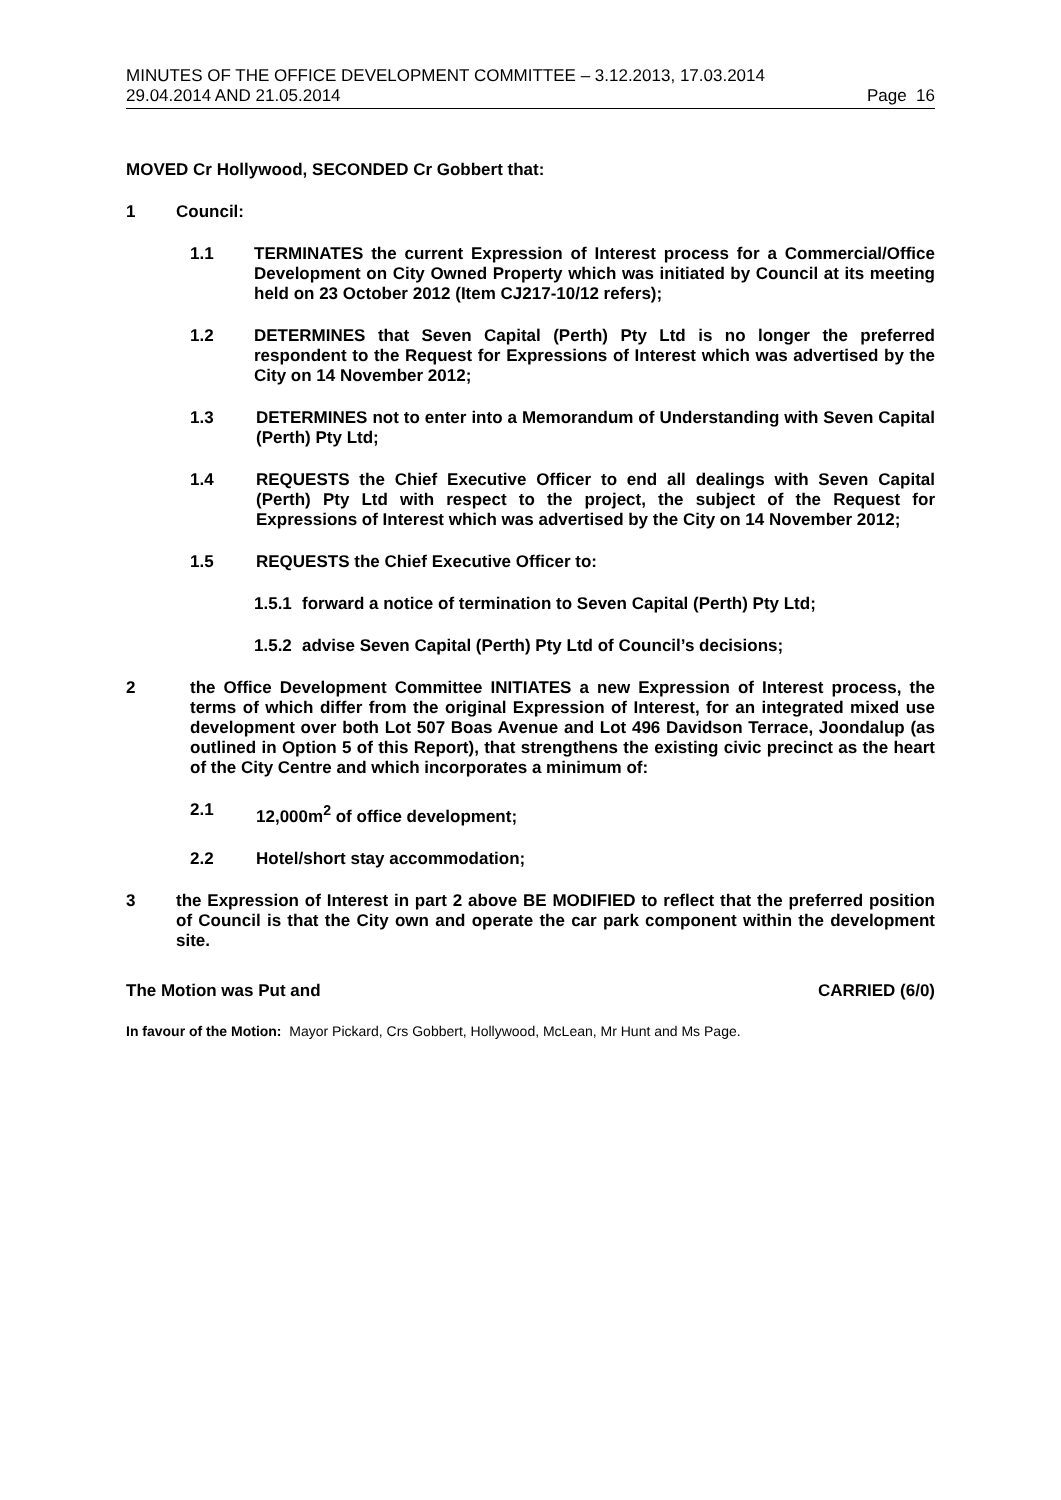MINUTES OF THE OFFICE DEVELOPMENT COMMITTEE – 3.12.2013, 17.03.2014
29.04.2014 AND 21.05.2014 Page 16
MOVED Cr Hollywood, SECONDED Cr Gobbert that:
1 Council:
1.1 TERMINATES the current Expression of Interest process for a Commercial/Office Development on City Owned Property which was initiated by Council at its meeting held on 23 October 2012 (Item CJ217-10/12 refers);
1.2 DETERMINES that Seven Capital (Perth) Pty Ltd is no longer the preferred respondent to the Request for Expressions of Interest which was advertised by the City on 14 November 2012;
1.3 DETERMINES not to enter into a Memorandum of Understanding with Seven Capital (Perth) Pty Ltd;
1.4 REQUESTS the Chief Executive Officer to end all dealings with Seven Capital (Perth) Pty Ltd with respect to the project, the subject of the Request for Expressions of Interest which was advertised by the City on 14 November 2012;
1.5 REQUESTS the Chief Executive Officer to:
1.5.1 forward a notice of termination to Seven Capital (Perth) Pty Ltd;
1.5.2 advise Seven Capital (Perth) Pty Ltd of Council’s decisions;
2 the Office Development Committee INITIATES a new Expression of Interest process, the terms of which differ from the original Expression of Interest, for an integrated mixed use development over both Lot 507 Boas Avenue and Lot 496 Davidson Terrace, Joondalup (as outlined in Option 5 of this Report), that strengthens the existing civic precinct as the heart of the City Centre and which incorporates a minimum of:
2.1 12,000m<sup>2</sup> of office development;
2.2 Hotel/short stay accommodation;
3 the Expression of Interest in part 2 above BE MODIFIED to reflect that the preferred position of Council is that the City own and operate the car park component within the development site.
The Motion was Put and CARRIED (6/0)
In favour of the Motion: Mayor Pickard, Crs Gobbert, Hollywood, McLean, Mr Hunt and Ms Page.